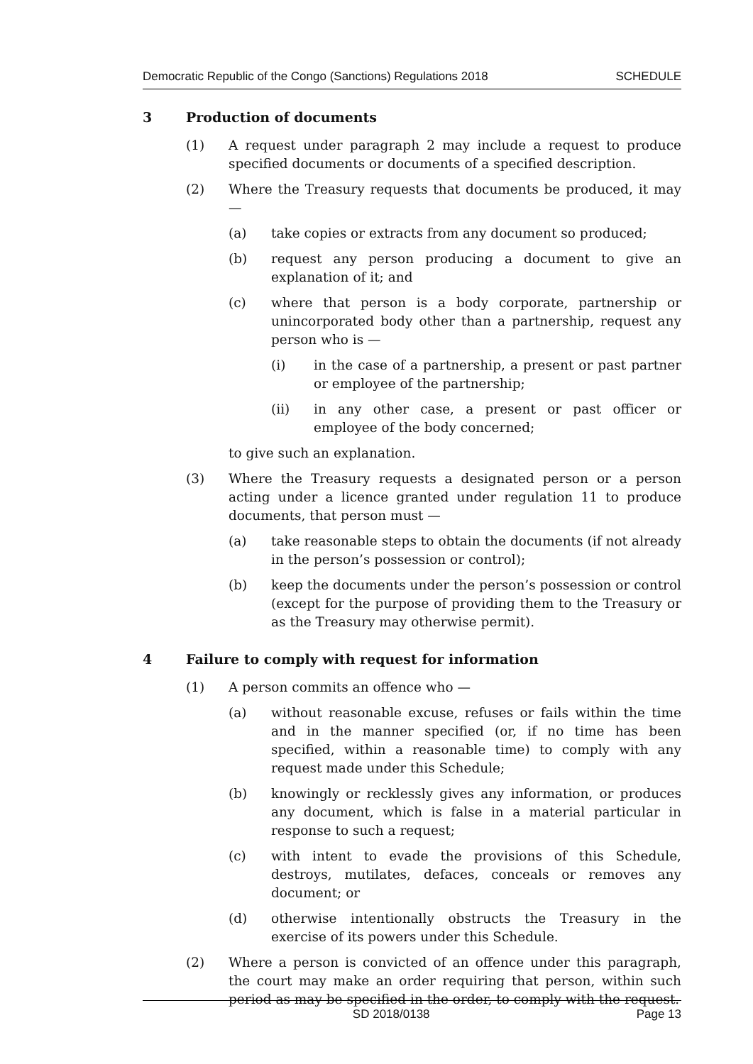Democratic Republic of the Congo (Sanctions) Regulations 2018 SCHEDULE
3 Production of documents
(1) A request under paragraph 2 may include a request to produce specified documents or documents of a specified description.
(2) Where the Treasury requests that documents be produced, it may —
(a) take copies or extracts from any document so produced;
(b) request any person producing a document to give an explanation of it; and
(c) where that person is a body corporate, partnership or unincorporated body other than a partnership, request any person who is —
(i) in the case of a partnership, a present or past partner or employee of the partnership;
(ii) in any other case, a present or past officer or employee of the body concerned;
to give such an explanation.
(3) Where the Treasury requests a designated person or a person acting under a licence granted under regulation 11 to produce documents, that person must —
(a) take reasonable steps to obtain the documents (if not already in the person’s possession or control);
(b) keep the documents under the person’s possession or control (except for the purpose of providing them to the Treasury or as the Treasury may otherwise permit).
4 Failure to comply with request for information
(1) A person commits an offence who —
(a) without reasonable excuse, refuses or fails within the time and in the manner specified (or, if no time has been specified, within a reasonable time) to comply with any request made under this Schedule;
(b) knowingly or recklessly gives any information, or produces any document, which is false in a material particular in response to such a request;
(c) with intent to evade the provisions of this Schedule, destroys, mutilates, defaces, conceals or removes any document; or
(d) otherwise intentionally obstructs the Treasury in the exercise of its powers under this Schedule.
(2) Where a person is convicted of an offence under this paragraph, the court may make an order requiring that person, within such period as may be specified in the order, to comply with the request.
SD 2018/0138 Page 13